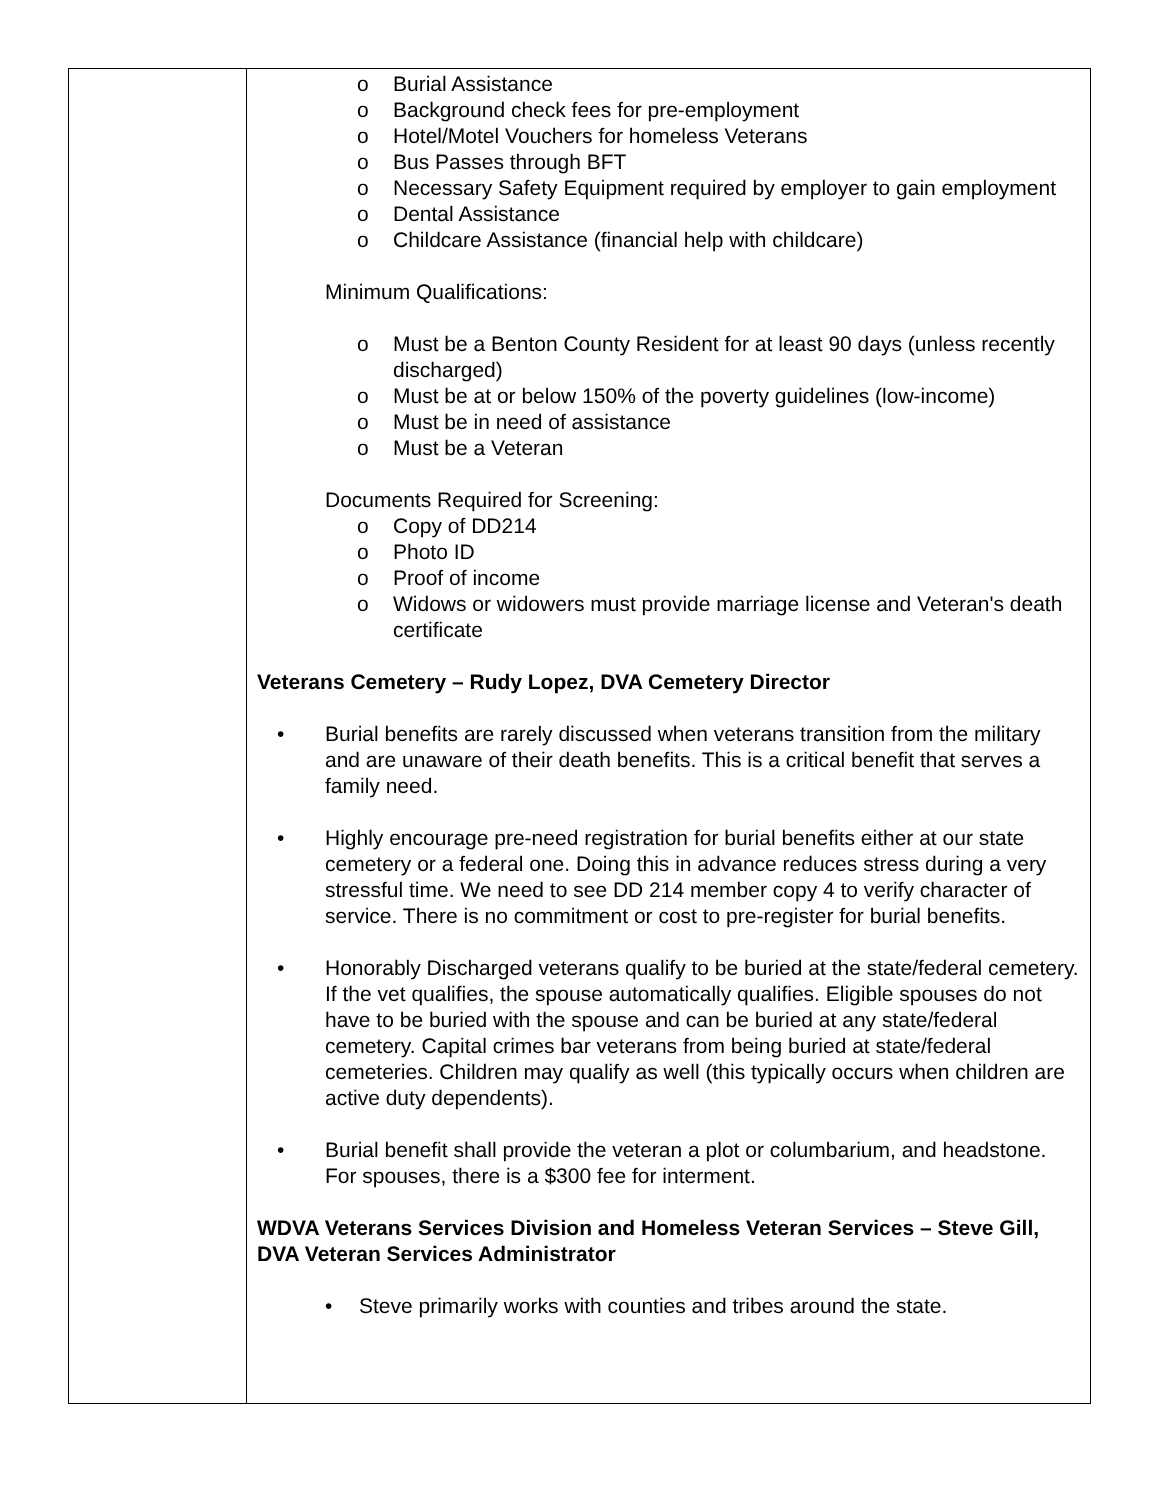| | o Burial Assistance o Background check fees for pre-employment o Hotel/Motel Vouchers for homeless Veterans o Bus Passes through BFT o Necessary Safety Equipment required by employer to gain employment o Dental Assistance o Childcare Assistance (financial help with childcare) Minimum Qualifications: o Must be a Benton County Resident for at least 90 days (unless recently discharged) o Must be at or below 150% of the poverty guidelines (low-income) o Must be in need of assistance o Must be a Veteran Documents Required for Screening: o Copy of DD214 o Photo ID o Proof of income o Widows or widowers must provide marriage license and Veteran's death certificate Veterans Cemetery – Rudy Lopez, DVA Cemetery Director • Burial benefits are rarely discussed when veterans transition from the military and are unaware of their death benefits. This is a critical benefit that serves a family need. • Highly encourage pre-need registration for burial benefits either at our state cemetery or a federal one. Doing this in advance reduces stress during a very stressful time. We need to see DD 214 member copy 4 to verify character of service. There is no commitment or cost to pre-register for burial benefits. • Honorably Discharged veterans qualify to be buried at the state/federal cemetery. If the vet qualifies, the spouse automatically qualifies. Eligible spouses do not have to be buried with the spouse and can be buried at any state/federal cemetery. Capital crimes bar veterans from being buried at state/federal cemeteries. Children may qualify as well (this typically occurs when children are active duty dependents). • Burial benefit shall provide the veteran a plot or columbarium, and headstone. For spouses, there is a $300 fee for interment. WDVA Veterans Services Division and Homeless Veteran Services – Steve Gill, DVA Veteran Services Administrator • Steve primarily works with counties and tribes around the state. |